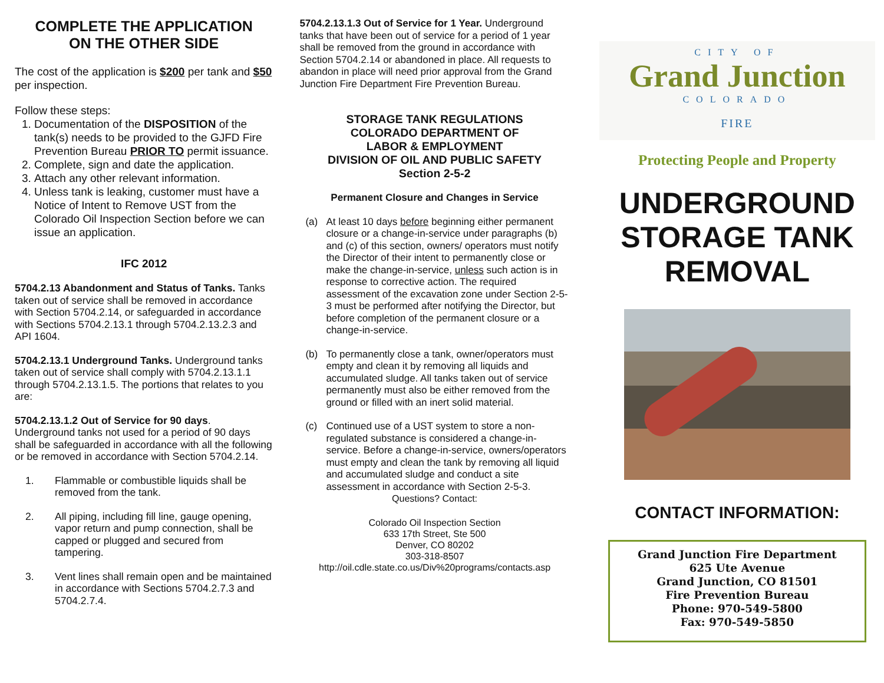COMPLETE THE APPLICATION
ON THE OTHER SIDE
The cost of the application is $200 per tank and $50 per inspection.
Follow these steps:
1. Documentation of the DISPOSITION of the tank(s) needs to be provided to the GJFD Fire Prevention Bureau PRIOR TO permit issuance.
2. Complete, sign and date the application.
3. Attach any other relevant information.
4. Unless tank is leaking, customer must have a Notice of Intent to Remove UST from the Colorado Oil Inspection Section before we can issue an application.
IFC 2012
5704.2.13 Abandonment and Status of Tanks. Tanks taken out of service shall be removed in accordance with Section 5704.2.14, or safeguarded in accordance with Sections 5704.2.13.1 through 5704.2.13.2.3 and API 1604.
5704.2.13.1 Underground Tanks. Underground tanks taken out of service shall comply with 5704.2.13.1.1 through 5704.2.13.1.5. The portions that relates to you are:
5704.2.13.1.2 Out of Service for 90 days. Underground tanks not used for a period of 90 days shall be safeguarded in accordance with all the following or be removed in accordance with Section 5704.2.14.
1. Flammable or combustible liquids shall be removed from the tank.
2. All piping, including fill line, gauge opening, vapor return and pump connection, shall be capped or plugged and secured from tampering.
3. Vent lines shall remain open and be maintained in accordance with Sections 5704.2.7.3 and 5704.2.7.4.
5704.2.13.1.3 Out of Service for 1 Year. Underground tanks that have been out of service for a period of 1 year shall be removed from the ground in accordance with Section 5704.2.14 or abandoned in place. All requests to abandon in place will need prior approval from the Grand Junction Fire Department Fire Prevention Bureau.
STORAGE TANK REGULATIONS
COLORADO DEPARTMENT OF
LABOR & EMPLOYMENT
DIVISION OF OIL AND PUBLIC SAFETY
Section 2-5-2
Permanent Closure and Changes in Service
(a) At least 10 days before beginning either permanent closure or a change-in-service under paragraphs (b) and (c) of this section, owners/ operators must notify the Director of their intent to permanently close or make the change-in-service, unless such action is in response to corrective action. The required assessment of the excavation zone under Section 2-5-3 must be performed after notifying the Director, but before completion of the permanent closure or a change-in-service.
(b) To permanently close a tank, owner/operators must empty and clean it by removing all liquids and accumulated sludge. All tanks taken out of service permanently must also be either removed from the ground or filled with an inert solid material.
(c) Continued use of a UST system to store a non-regulated substance is considered a change-in-service. Before a change-in-service, owners/operators must empty and clean the tank by removing all liquid and accumulated sludge and conduct a site assessment in accordance with Section 2-5-3.
Questions? Contact:
Colorado Oil Inspection Section
633 17th Street, Ste 500
Denver, CO 80202
303-318-8507
http://oil.cdle.state.co.us/Div%20programs/contacts.asp
CITY OF
Grand Junction
COLORADO
FIRE
Protecting People and Property
UNDERGROUND
STORAGE TANK
REMOVAL
CONTACT INFORMATION:
Grand Junction Fire Department
625 Ute Avenue
Grand Junction, CO 81501
Fire Prevention Bureau
Phone: 970-549-5800
Fax: 970-549-5850